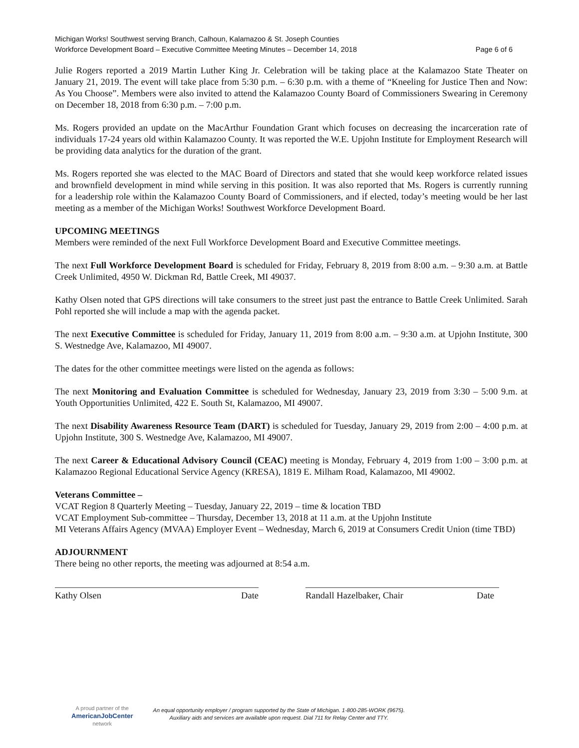Michigan Works! Southwest serving Branch, Calhoun, Kalamazoo & St. Joseph Counties
Workforce Development Board – Executive Committee Meeting Minutes – December 14, 2018 Page 6 of 6
Julie Rogers reported a 2019 Martin Luther King Jr. Celebration will be taking place at the Kalamazoo State Theater on January 21, 2019. The event will take place from 5:30 p.m. – 6:30 p.m. with a theme of “Kneeling for Justice Then and Now: As You Choose”. Members were also invited to attend the Kalamazoo County Board of Commissioners Swearing in Ceremony on December 18, 2018 from 6:30 p.m. – 7:00 p.m.
Ms. Rogers provided an update on the MacArthur Foundation Grant which focuses on decreasing the incarceration rate of individuals 17-24 years old within Kalamazoo County. It was reported the W.E. Upjohn Institute for Employment Research will be providing data analytics for the duration of the grant.
Ms. Rogers reported she was elected to the MAC Board of Directors and stated that she would keep workforce related issues and brownfield development in mind while serving in this position. It was also reported that Ms. Rogers is currently running for a leadership role within the Kalamazoo County Board of Commissioners, and if elected, today’s meeting would be her last meeting as a member of the Michigan Works! Southwest Workforce Development Board.
UPCOMING MEETINGS
Members were reminded of the next Full Workforce Development Board and Executive Committee meetings.
The next Full Workforce Development Board is scheduled for Friday, February 8, 2019 from 8:00 a.m. – 9:30 a.m. at Battle Creek Unlimited, 4950 W. Dickman Rd, Battle Creek, MI 49037.
Kathy Olsen noted that GPS directions will take consumers to the street just past the entrance to Battle Creek Unlimited. Sarah Pohl reported she will include a map with the agenda packet.
The next Executive Committee is scheduled for Friday, January 11, 2019 from 8:00 a.m. – 9:30 a.m. at Upjohn Institute, 300 S. Westnedge Ave, Kalamazoo, MI 49007.
The dates for the other committee meetings were listed on the agenda as follows:
The next Monitoring and Evaluation Committee is scheduled for Wednesday, January 23, 2019 from 3:30 – 5:00 9.m. at Youth Opportunities Unlimited, 422 E. South St, Kalamazoo, MI 49007.
The next Disability Awareness Resource Team (DART) is scheduled for Tuesday, January 29, 2019 from 2:00 – 4:00 p.m. at Upjohn Institute, 300 S. Westnedge Ave, Kalamazoo, MI 49007.
The next Career & Educational Advisory Council (CEAC) meeting is Monday, February 4, 2019 from 1:00 – 3:00 p.m. at Kalamazoo Regional Educational Service Agency (KRESA), 1819 E. Milham Road, Kalamazoo, MI 49002.
Veterans Committee –
VCAT Region 8 Quarterly Meeting – Tuesday, January 22, 2019 – time & location TBD
VCAT Employment Sub-committee – Thursday, December 13, 2018 at 11 a.m. at the Upjohn Institute
MI Veterans Affairs Agency (MVAA) Employer Event – Wednesday, March 6, 2019 at Consumers Credit Union (time TBD)
ADJOURNMENT
There being no other reports, the meeting was adjourned at 8:54 a.m.
Kathy Olsen Date Randall Hazelbaker, Chair Date
A proud partner of the
AmericanJobCenter
network
An equal opportunity employer / program supported by the State of Michigan. 1-800-285-WORK (9675).
Auxiliary aids and services are available upon request. Dial 711 for Relay Center and TTY.